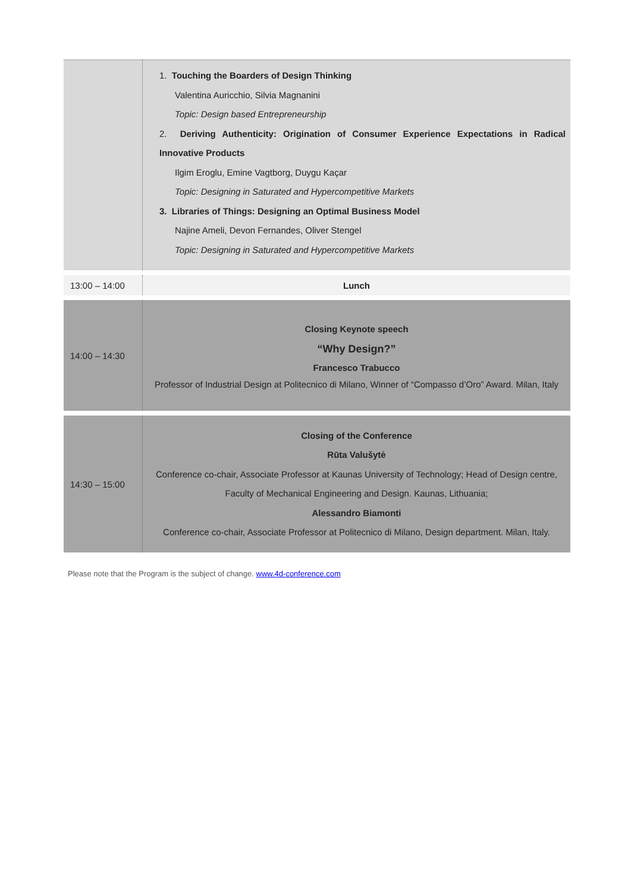| | 1. Touching the Boarders of Design Thinking Valentina Auricchio, Silvia Magnanini Topic: Design based Entrepreneurship 2. Deriving Authenticity: Origination of Consumer Experience Expectations in Radical Innovative Products Ilgim Eroglu, Emine Vagtborg, Duygu Kaçar Topic: Designing in Saturated and Hypercompetitive Markets 3. Libraries of Things: Designing an Optimal Business Model Najine Ameli, Devon Fernandes, Oliver Stengel Topic: Designing in Saturated and Hypercompetitive Markets |
| 13:00 – 14:00 | Lunch |
| 14:00 – 14:30 | Closing Keynote speech “Why Design?” Francesco Trabucco Professor of Industrial Design at Politecnico di Milano, Winner of “Compasso d’Oro” Award. Milan, Italy |
| 14:30 – 15:00 | Closing of the Conference Rūta Valušytė Conference co-chair, Associate Professor at Kaunas University of Technology; Head of Design centre, Faculty of Mechanical Engineering and Design. Kaunas, Lithuania; Alessandro Biamonti Conference co-chair, Associate Professor at Politecnico di Milano, Design department. Milan, Italy. |
Please note that the Program is the subject of change. www.4d-conference.com